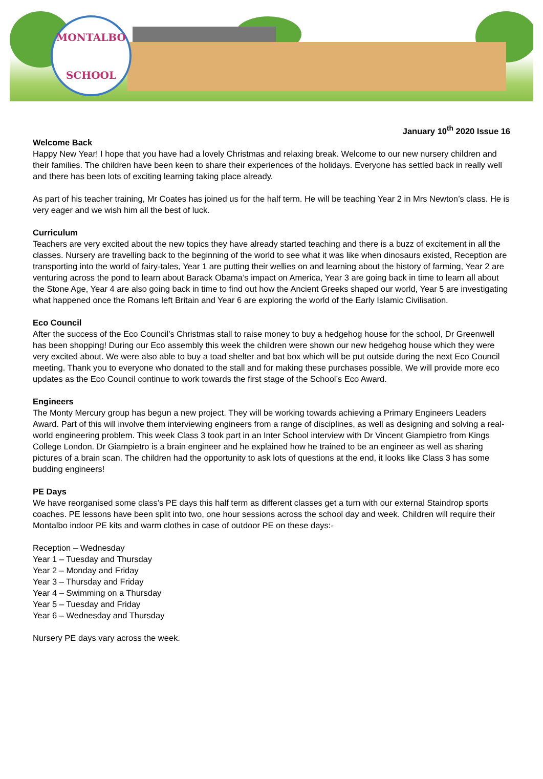MONTALBO
SCHOOL
January 10<sup>th</sup> 2020 Issue 16
Welcome Back
Happy New Year! I hope that you have had a lovely Christmas and relaxing break. Welcome to our new nursery children and their families. The children have been keen to share their experiences of the holidays. Everyone has settled back in really well and there has been lots of exciting learning taking place already.
As part of his teacher training, Mr Coates has joined us for the half term. He will be teaching Year 2 in Mrs Newton’s class. He is very eager and we wish him all the best of luck.
Curriculum
Teachers are very excited about the new topics they have already started teaching and there is a buzz of excitement in all the classes. Nursery are travelling back to the beginning of the world to see what it was like when dinosaurs existed, Reception are transporting into the world of fairy-tales, Year 1 are putting their wellies on and learning about the history of farming, Year 2 are venturing across the pond to learn about Barack Obama’s impact on America, Year 3 are going back in time to learn all about the Stone Age, Year 4 are also going back in time to find out how the Ancient Greeks shaped our world, Year 5 are investigating what happened once the Romans left Britain and Year 6 are exploring the world of the Early Islamic Civilisation.
Eco Council
After the success of the Eco Council’s Christmas stall to raise money to buy a hedgehog house for the school, Dr Greenwell has been shopping! During our Eco assembly this week the children were shown our new hedgehog house which they were very excited about. We were also able to buy a toad shelter and bat box which will be put outside during the next Eco Council meeting. Thank you to everyone who donated to the stall and for making these purchases possible. We will provide more eco updates as the Eco Council continue to work towards the first stage of the School’s Eco Award.
Engineers
The Monty Mercury group has begun a new project. They will be working towards achieving a Primary Engineers Leaders Award. Part of this will involve them interviewing engineers from a range of disciplines, as well as designing and solving a real-world engineering problem. This week Class 3 took part in an Inter School interview with Dr Vincent Giampietro from Kings College London. Dr Giampietro is a brain engineer and he explained how he trained to be an engineer as well as sharing pictures of a brain scan. The children had the opportunity to ask lots of questions at the end, it looks like Class 3 has some budding engineers!
PE Days
We have reorganised some class’s PE days this half term as different classes get a turn with our external Staindrop sports coaches. PE lessons have been split into two, one hour sessions across the school day and week. Children will require their Montalbo indoor PE kits and warm clothes in case of outdoor PE on these days:-
Reception – Wednesday
Year 1 – Tuesday and Thursday
Year 2 – Monday and Friday
Year 3 – Thursday and Friday
Year 4 – Swimming on a Thursday
Year 5 – Tuesday and Friday
Year 6 – Wednesday and Thursday
Nursery PE days vary across the week.